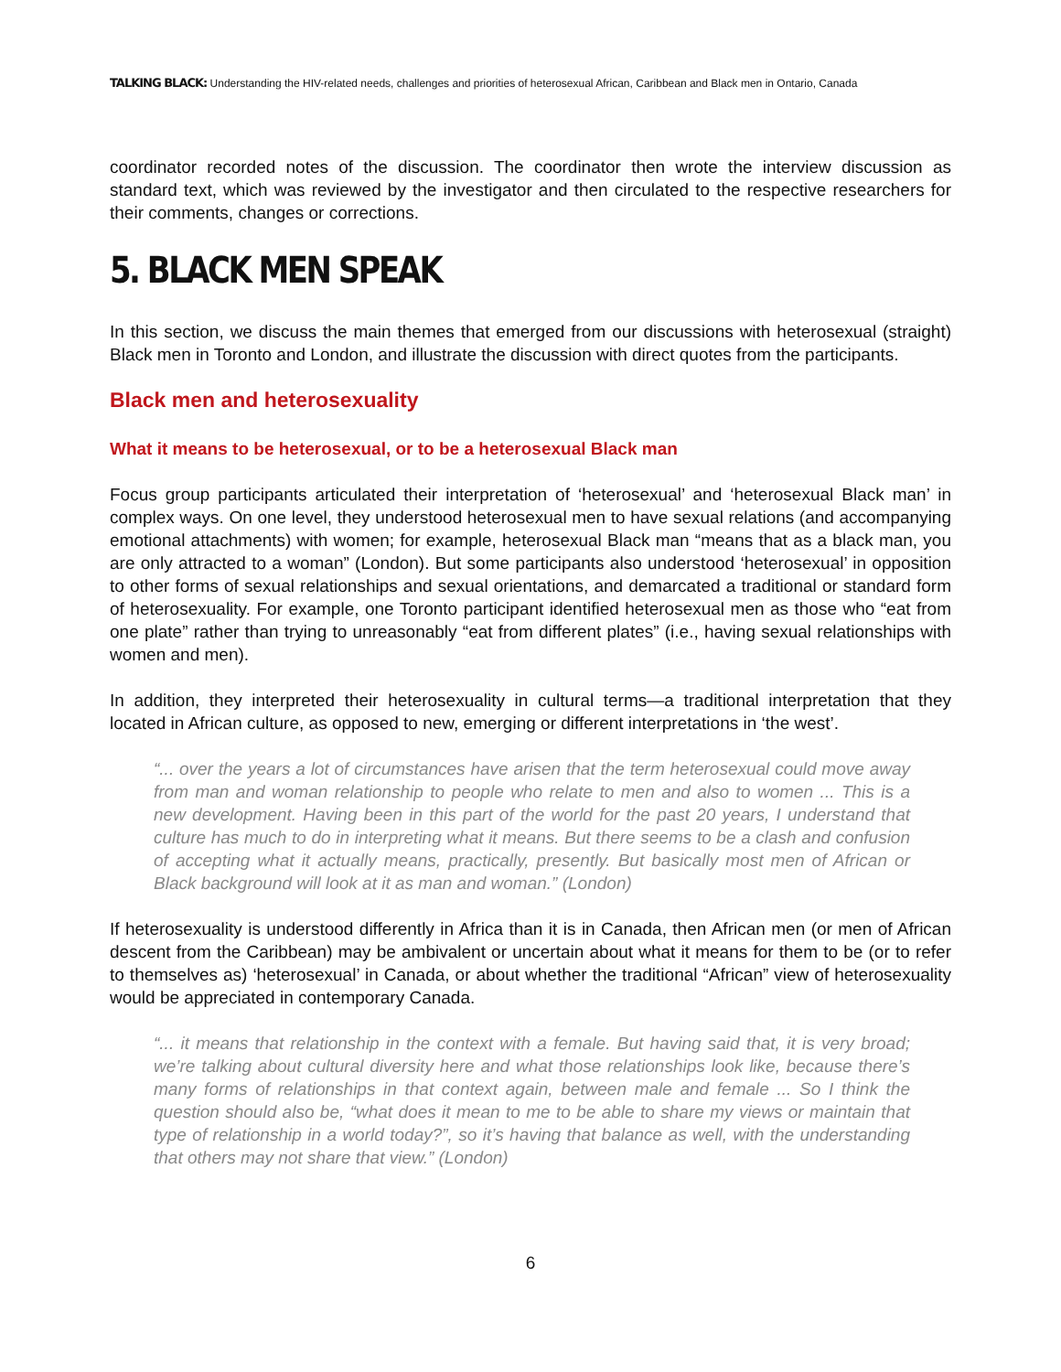TALKING BLACK: Understanding the HIV-related needs, challenges and priorities of heterosexual African, Caribbean and Black men in Ontario, Canada
coordinator recorded notes of the discussion. The coordinator then wrote the interview discussion as standard text, which was reviewed by the investigator and then circulated to the respective researchers for their comments, changes or corrections.
5. BLACK MEN SPEAK
In this section, we discuss the main themes that emerged from our discussions with heterosexual (straight) Black men in Toronto and London, and illustrate the discussion with direct quotes from the participants.
Black men and heterosexuality
What it means to be heterosexual, or to be a heterosexual Black man
Focus group participants articulated their interpretation of ‘heterosexual’ and ‘heterosexual Black man’ in complex ways. On one level, they understood heterosexual men to have sexual relations (and accompanying emotional attachments) with women; for example, heterosexual Black man “means that as a black man, you are only attracted to a woman” (London). But some participants also understood ‘heterosexual’ in opposition to other forms of sexual relationships and sexual orientations, and demarcated a traditional or standard form of heterosexuality. For example, one Toronto participant identified heterosexual men as those who “eat from one plate” rather than trying to unreasonably “eat from different plates” (i.e., having sexual relationships with women and men).
In addition, they interpreted their heterosexuality in cultural terms—a traditional interpretation that they located in African culture, as opposed to new, emerging or different interpretations in ‘the west’.
“... over the years a lot of circumstances have arisen that the term heterosexual could move away from man and woman relationship to people who relate to men and also to women ... This is a new development. Having been in this part of the world for the past 20 years, I understand that culture has much to do in interpreting what it means. But there seems to be a clash and confusion of accepting what it actually means, practically, presently. But basically most men of African or Black background will look at it as man and woman.” (London)
If heterosexuality is understood differently in Africa than it is in Canada, then African men (or men of African descent from the Caribbean) may be ambivalent or uncertain about what it means for them to be (or to refer to themselves as) ‘heterosexual’ in Canada, or about whether the traditional “African” view of heterosexuality would be appreciated in contemporary Canada.
“... it means that relationship in the context with a female. But having said that, it is very broad; we’re talking about cultural diversity here and what those relationships look like, because there’s many forms of relationships in that context again, between male and female ... So I think the question should also be, “what does it mean to me to be able to share my views or maintain that type of relationship in a world today?”, so it’s having that balance as well, with the understanding that others may not share that view.” (London)
6